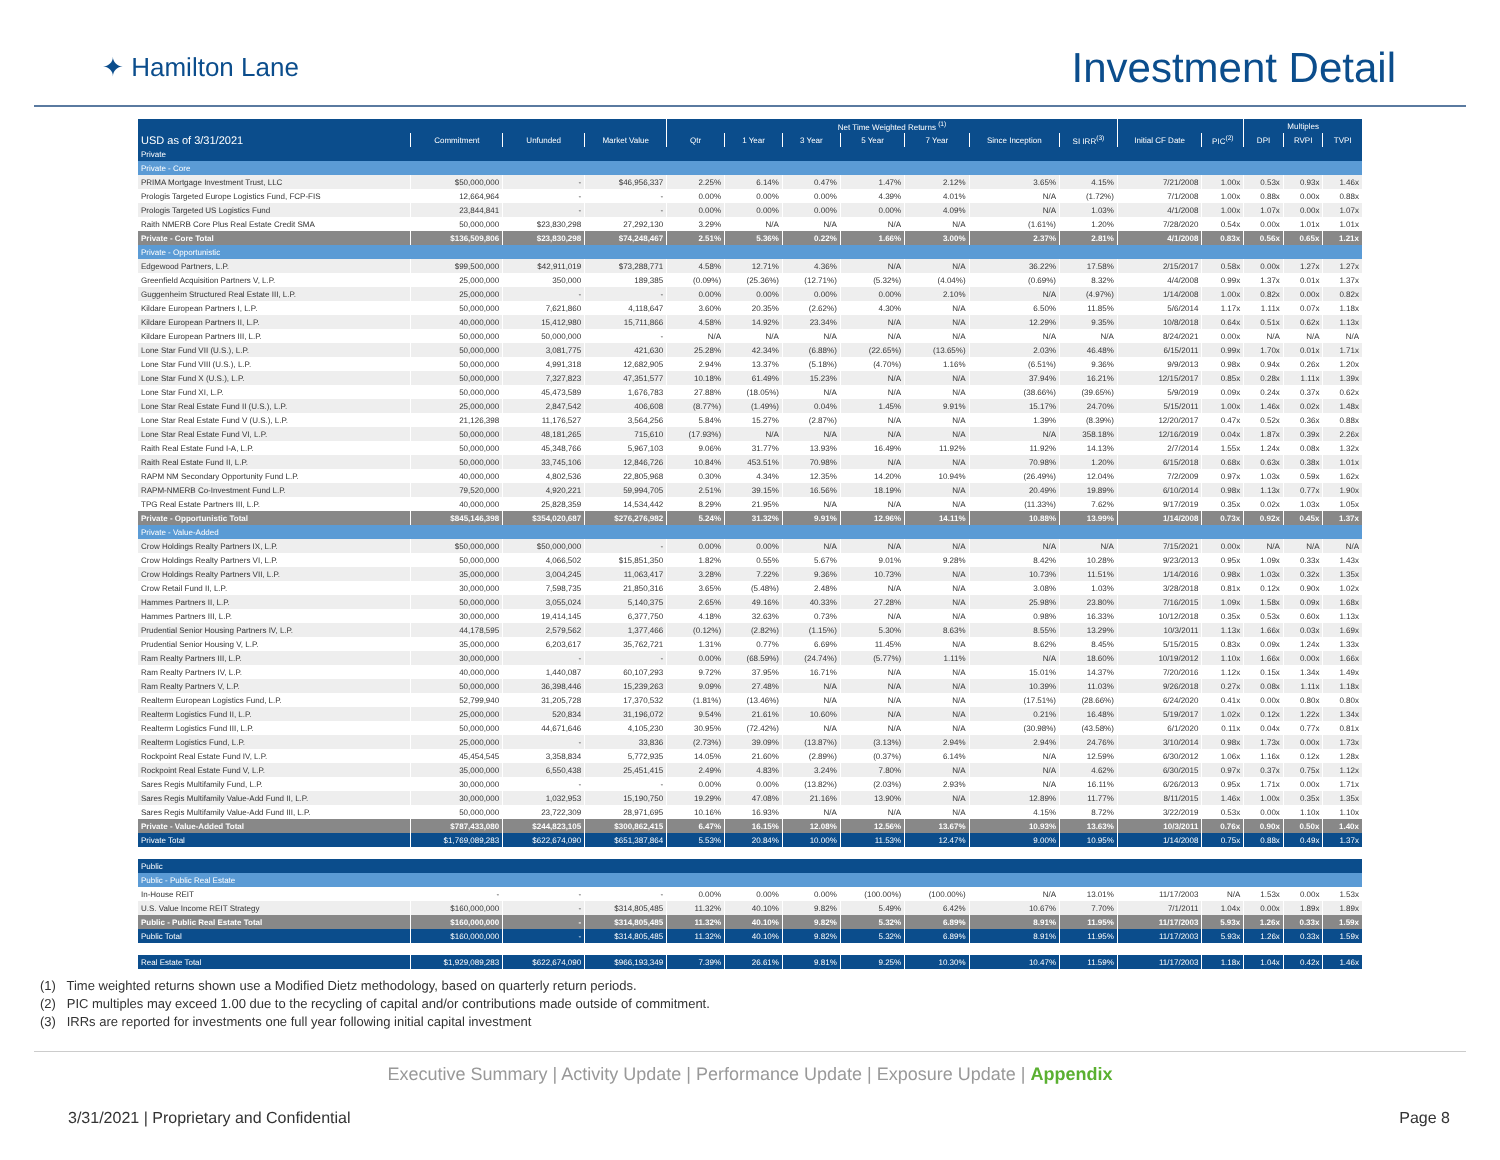✦ Hamilton Lane
Investment Detail
| | | | | Net Time Weighted Returns <sup>(1)</sup> | | | | | | | | | Multiples | | |
| --- | --- | --- | --- | --- | --- | --- | --- | --- | --- | --- | --- | --- | --- | --- | --- |
| USD as of 3/31/2021 | Commitment | Unfunded | Market Value | Qtr | 1 Year | 3 Year | 5 Year | 7 Year | Since Inception | SI IRR<sup>(3)</sup> | Initial CF Date | PIC<sup>(2)</sup> | DPI | RVPI | TVPI |
| Private | | | | | | | | | | | | | | | |
| Private - Core | | | | | | | | | | | | | | | |
| PRIMA Mortgage Investment Trust, LLC | $50,000,000 | - | $46,956,337 | 2.25% | 6.14% | 0.47% | 1.47% | 2.12% | 3.65% | 4.15% | 7/21/2008 | 1.00x | 0.53x | 0.93x | 1.46x |
| Prologis Targeted Europe Logistics Fund, FCP-FIS | 12,664,964 | - | - | 0.00% | 0.00% | 0.00% | 4.39% | 4.01% | N/A | (1.72%) | 7/1/2008 | 1.00x | 0.88x | 0.00x | 0.88x |
| Prologis Targeted US Logistics Fund | 23,844,841 | - | - | 0.00% | 0.00% | 0.00% | 0.00% | 4.09% | N/A | 1.03% | 4/1/2008 | 1.00x | 1.07x | 0.00x | 1.07x |
| Raith NMERB Core Plus Real Estate Credit SMA | 50,000,000 | $23,830,298 | 27,292,130 | 3.29% | N/A | N/A | N/A | N/A | (1.61%) | 1.20% | 7/28/2020 | 0.54x | 0.00x | 1.01x | 1.01x |
| Private - Core Total | $136,509,806 | $23,830,298 | $74,248,467 | 2.51% | 5.36% | 0.22% | 1.66% | 3.00% | 2.37% | 2.81% | 4/1/2008 | 0.83x | 0.56x | 0.65x | 1.21x |
| Private - Opportunistic | | | | | | | | | | | | | | | |
| Edgewood Partners, L.P. | $99,500,000 | $42,911,019 | $73,288,771 | 4.58% | 12.71% | 4.36% | N/A | N/A | 36.22% | 17.58% | 2/15/2017 | 0.58x | 0.00x | 1.27x | 1.27x |
| Greenfield Acquisition Partners V, L.P. | 25,000,000 | 350,000 | 189,385 | (0.09%) | (25.36%) | (12.71%) | (5.32%) | (4.04%) | (0.69%) | 8.32% | 4/4/2008 | 0.99x | 1.37x | 0.01x | 1.37x |
| Guggenheim Structured Real Estate III, L.P. | 25,000,000 | - | - | 0.00% | 0.00% | 0.00% | 0.00% | 2.10% | N/A | (4.97%) | 1/14/2008 | 1.00x | 0.82x | 0.00x | 0.82x |
| Kildare European Partners I, L.P. | 50,000,000 | 7,621,860 | 4,118,647 | 3.60% | 20.35% | (2.62%) | 4.30% | N/A | 6.50% | 11.85% | 5/6/2014 | 1.17x | 1.11x | 0.07x | 1.18x |
| Kildare European Partners II, L.P. | 40,000,000 | 15,412,980 | 15,711,866 | 4.58% | 14.92% | 23.34% | N/A | N/A | 12.29% | 9.35% | 10/8/2018 | 0.64x | 0.51x | 0.62x | 1.13x |
| Kildare European Partners III, L.P. | 50,000,000 | 50,000,000 | - | N/A | N/A | N/A | N/A | N/A | N/A | N/A | 8/24/2021 | 0.00x | N/A | N/A | N/A |
| Lone Star Fund VII (U.S.), L.P. | 50,000,000 | 3,081,775 | 421,630 | 25.28% | 42.34% | (6.88%) | (22.65%) | (13.65%) | 2.03% | 46.48% | 6/15/2011 | 0.99x | 1.70x | 0.01x | 1.71x |
| Lone Star Fund VIII (U.S.), L.P. | 50,000,000 | 4,991,318 | 12,682,905 | 2.94% | 13.37% | (5.18%) | (4.70%) | 1.16% | (6.51%) | 9.36% | 9/9/2013 | 0.98x | 0.94x | 0.26x | 1.20x |
| Lone Star Fund X (U.S.), L.P. | 50,000,000 | 7,327,823 | 47,351,577 | 10.18% | 61.49% | 15.23% | N/A | N/A | 37.94% | 16.21% | 12/15/2017 | 0.85x | 0.28x | 1.11x | 1.39x |
| Lone Star Fund XI, L.P. | 50,000,000 | 45,473,589 | 1,676,783 | 27.88% | (18.05%) | N/A | N/A | N/A | (38.66%) | (39.65%) | 5/9/2019 | 0.09x | 0.24x | 0.37x | 0.62x |
| Lone Star Real Estate Fund II (U.S.), L.P. | 25,000,000 | 2,847,542 | 406,608 | (8.77%) | (1.49%) | 0.04% | 1.45% | 9.91% | 15.17% | 24.70% | 5/15/2011 | 1.00x | 1.46x | 0.02x | 1.48x |
| Lone Star Real Estate Fund V (U.S.), L.P. | 21,126,398 | 11,176,527 | 3,564,256 | 5.84% | 15.27% | (2.87%) | N/A | N/A | 1.39% | (8.39%) | 12/20/2017 | 0.47x | 0.52x | 0.36x | 0.88x |
| Lone Star Real Estate Fund VI, L.P. | 50,000,000 | 48,181,265 | 715,610 | (17.93%) | N/A | N/A | N/A | N/A | N/A | 358.18% | 12/16/2019 | 0.04x | 1.87x | 0.39x | 2.26x |
| Raith Real Estate Fund I-A, L.P. | 50,000,000 | 45,348,766 | 5,967,103 | 9.06% | 31.77% | 13.93% | 16.49% | 11.92% | 11.92% | 14.13% | 2/7/2014 | 1.55x | 1.24x | 0.08x | 1.32x |
| Raith Real Estate Fund II, L.P. | 50,000,000 | 33,745,106 | 12,846,726 | 10.84% | 453.51% | 70.98% | N/A | N/A | 70.98% | 1.20% | 6/15/2018 | 0.68x | 0.63x | 0.38x | 1.01x |
| RAPM NM Secondary Opportunity Fund L.P. | 40,000,000 | 4,802,536 | 22,805,968 | 0.30% | 4.34% | 12.35% | 14.20% | 10.94% | (26.49%) | 12.04% | 7/2/2009 | 0.97x | 1.03x | 0.59x | 1.62x |
| RAPM-NMERB Co-Investment Fund L.P. | 79,520,000 | 4,920,221 | 59,994,705 | 2.51% | 39.15% | 16.56% | 18.19% | N/A | 20.49% | 19.89% | 6/10/2014 | 0.98x | 1.13x | 0.77x | 1.90x |
| TPG Real Estate Partners III, L.P. | 40,000,000 | 25,828,359 | 14,534,442 | 8.29% | 21.95% | N/A | N/A | N/A | (11.33%) | 7.62% | 9/17/2019 | 0.35x | 0.02x | 1.03x | 1.05x |
| Private - Opportunistic Total | $845,146,398 | $354,020,687 | $276,276,982 | 5.24% | 31.32% | 9.91% | 12.96% | 14.11% | 10.88% | 13.99% | 1/14/2008 | 0.73x | 0.92x | 0.45x | 1.37x |
| Private - Value-Added | | | | | | | | | | | | | | | |
| Crow Holdings Realty Partners IX, L.P. | $50,000,000 | $50,000,000 | - | 0.00% | 0.00% | N/A | N/A | N/A | N/A | N/A | 7/15/2021 | 0.00x | N/A | N/A | N/A |
| Crow Holdings Realty Partners VI, L.P. | 50,000,000 | 4,066,502 | $15,851,350 | 1.82% | 0.55% | 5.67% | 9.01% | 9.28% | 8.42% | 10.28% | 9/23/2013 | 0.95x | 1.09x | 0.33x | 1.43x |
| Crow Holdings Realty Partners VII, L.P. | 35,000,000 | 3,004,245 | 11,063,417 | 3.28% | 7.22% | 9.36% | 10.73% | N/A | 10.73% | 11.51% | 1/14/2016 | 0.98x | 1.03x | 0.32x | 1.35x |
| Crow Retail Fund II, L.P. | 30,000,000 | 7,598,735 | 21,850,316 | 3.65% | (5.48%) | 2.48% | N/A | N/A | 3.08% | 1.03% | 3/28/2018 | 0.81x | 0.12x | 0.90x | 1.02x |
| Hammes Partners II, L.P. | 50,000,000 | 3,055,024 | 5,140,375 | 2.65% | 49.16% | 40.33% | 27.28% | N/A | 25.98% | 23.80% | 7/16/2015 | 1.09x | 1.58x | 0.09x | 1.68x |
| Hammes Partners III, L.P. | 30,000,000 | 19,414,145 | 6,377,750 | 4.18% | 32.63% | 0.73% | N/A | N/A | 0.98% | 16.33% | 10/12/2018 | 0.35x | 0.53x | 0.60x | 1.13x |
| Prudential Senior Housing Partners IV, L.P. | 44,178,595 | 2,579,562 | 1,377,466 | (0.12%) | (2.82%) | (1.15%) | 5.30% | 8.63% | 8.55% | 13.29% | 10/3/2011 | 1.13x | 1.66x | 0.03x | 1.69x |
| Prudential Senior Housing V, L.P. | 35,000,000 | 6,203,617 | 35,762,721 | 1.31% | 0.77% | 6.69% | 11.45% | N/A | 8.62% | 8.45% | 5/15/2015 | 0.83x | 0.09x | 1.24x | 1.33x |
| Ram Realty Partners III, L.P. | 30,000,000 | - | - | 0.00% | (68.59%) | (24.74%) | (5.77%) | 1.11% | N/A | 18.60% | 10/19/2012 | 1.10x | 1.66x | 0.00x | 1.66x |
| Ram Realty Partners IV, L.P. | 40,000,000 | 1,440,087 | 60,107,293 | 9.72% | 37.95% | 16.71% | N/A | N/A | 15.01% | 14.37% | 7/20/2016 | 1.12x | 0.15x | 1.34x | 1.49x |
| Ram Realty Partners V, L.P. | 50,000,000 | 36,398,446 | 15,239,263 | 9.09% | 27.48% | N/A | N/A | N/A | 10.39% | 11.03% | 9/26/2018 | 0.27x | 0.08x | 1.11x | 1.18x |
| Realterm European Logistics Fund, L.P. | 52,799,940 | 31,205,728 | 17,370,532 | (1.81%) | (13.46%) | N/A | N/A | N/A | (17.51%) | (28.66%) | 6/24/2020 | 0.41x | 0.00x | 0.80x | 0.80x |
| Realterm Logistics Fund II, L.P. | 25,000,000 | 520,834 | 31,196,072 | 9.54% | 21.61% | 10.60% | N/A | N/A | 0.21% | 16.48% | 5/19/2017 | 1.02x | 0.12x | 1.22x | 1.34x |
| Realterm Logistics Fund III, L.P. | 50,000,000 | 44,671,646 | 4,105,230 | 30.95% | (72.42%) | N/A | N/A | N/A | (30.98%) | (43.58%) | 6/1/2020 | 0.11x | 0.04x | 0.77x | 0.81x |
| Realterm Logistics Fund, L.P. | 25,000,000 | - | 33,836 | (2.73%) | 39.09% | (13.87%) | (3.13%) | 2.94% | 2.94% | 24.76% | 3/10/2014 | 0.98x | 1.73x | 0.00x | 1.73x |
| Rockpoint Real Estate Fund IV, L.P. | 45,454,545 | 3,358,834 | 5,772,935 | 14.05% | 21.60% | (2.89%) | (0.37%) | 6.14% | N/A | 12.59% | 6/30/2012 | 1.06x | 1.16x | 0.12x | 1.28x |
| Rockpoint Real Estate Fund V, L.P. | 35,000,000 | 6,550,438 | 25,451,415 | 2.49% | 4.83% | 3.24% | 7.80% | N/A | N/A | 4.62% | 6/30/2015 | 0.97x | 0.37x | 0.75x | 1.12x |
| Sares Regis Multifamily Fund, L.P. | 30,000,000 | - | - | 0.00% | 0.00% | (13.82%) | (2.03%) | 2.93% | N/A | 16.11% | 6/26/2013 | 0.95x | 1.71x | 0.00x | 1.71x |
| Sares Regis Multifamily Value-Add Fund II, L.P. | 30,000,000 | 1,032,953 | 15,190,750 | 19.29% | 47.08% | 21.16% | 13.90% | N/A | 12.89% | 11.77% | 8/11/2015 | 1.46x | 1.00x | 0.35x | 1.35x |
| Sares Regis Multifamily Value-Add Fund III, L.P. | 50,000,000 | 23,722,309 | 28,971,695 | 10.16% | 16.93% | N/A | N/A | N/A | 4.15% | 8.72% | 3/22/2019 | 0.53x | 0.00x | 1.10x | 1.10x |
| Private - Value-Added Total | $787,433,080 | $244,823,105 | $300,862,415 | 6.47% | 16.15% | 12.08% | 12.56% | 13.67% | 10.93% | 13.63% | 10/3/2011 | 0.76x | 0.90x | 0.50x | 1.40x |
| Private Total | $1,769,089,283 | $622,674,090 | $651,387,864 | 5.53% | 20.84% | 10.00% | 11.53% | 12.47% | 9.00% | 10.95% | 1/14/2008 | 0.75x | 0.88x | 0.49x | 1.37x |
| Public | | | | | | | | | | | | | | | |
| Public - Public Real Estate | | | | | | | | | | | | | | | |
| In-House REIT | - | - | - | 0.00% | 0.00% | 0.00% | (100.00%) | (100.00%) | N/A | 13.01% | 11/17/2003 | N/A | 1.53x | 0.00x | 1.53x |
| U.S. Value Income REIT Strategy | $160,000,000 | - | $314,805,485 | 11.32% | 40.10% | 9.82% | 5.49% | 6.42% | 10.67% | 7.70% | 7/1/2011 | 1.04x | 0.00x | 1.89x | 1.89x |
| Public - Public Real Estate Total | $160,000,000 | - | $314,805,485 | 11.32% | 40.10% | 9.82% | 5.32% | 6.89% | 8.91% | 11.95% | 11/17/2003 | 5.93x | 1.26x | 0.33x | 1.59x |
| Public Total | $160,000,000 | - | $314,805,485 | 11.32% | 40.10% | 9.82% | 5.32% | 6.89% | 8.91% | 11.95% | 11/17/2003 | 5.93x | 1.26x | 0.33x | 1.59x |
| Real Estate Total | $1,929,089,283 | $622,674,090 | $966,193,349 | 7.39% | 26.61% | 9.81% | 9.25% | 10.30% | 10.47% | 11.59% | 11/17/2003 | 1.18x | 1.04x | 0.42x | 1.46x |
(1) Time weighted returns shown use a Modified Dietz methodology, based on quarterly return periods.
(2) PIC multiples may exceed 1.00 due to the recycling of capital and/or contributions made outside of commitment.
(3) IRRs are reported for investments one full year following initial capital investment
Executive Summary | Activity Update | Performance Update | Exposure Update | Appendix
3/31/2021 | Proprietary and Confidential Page 8